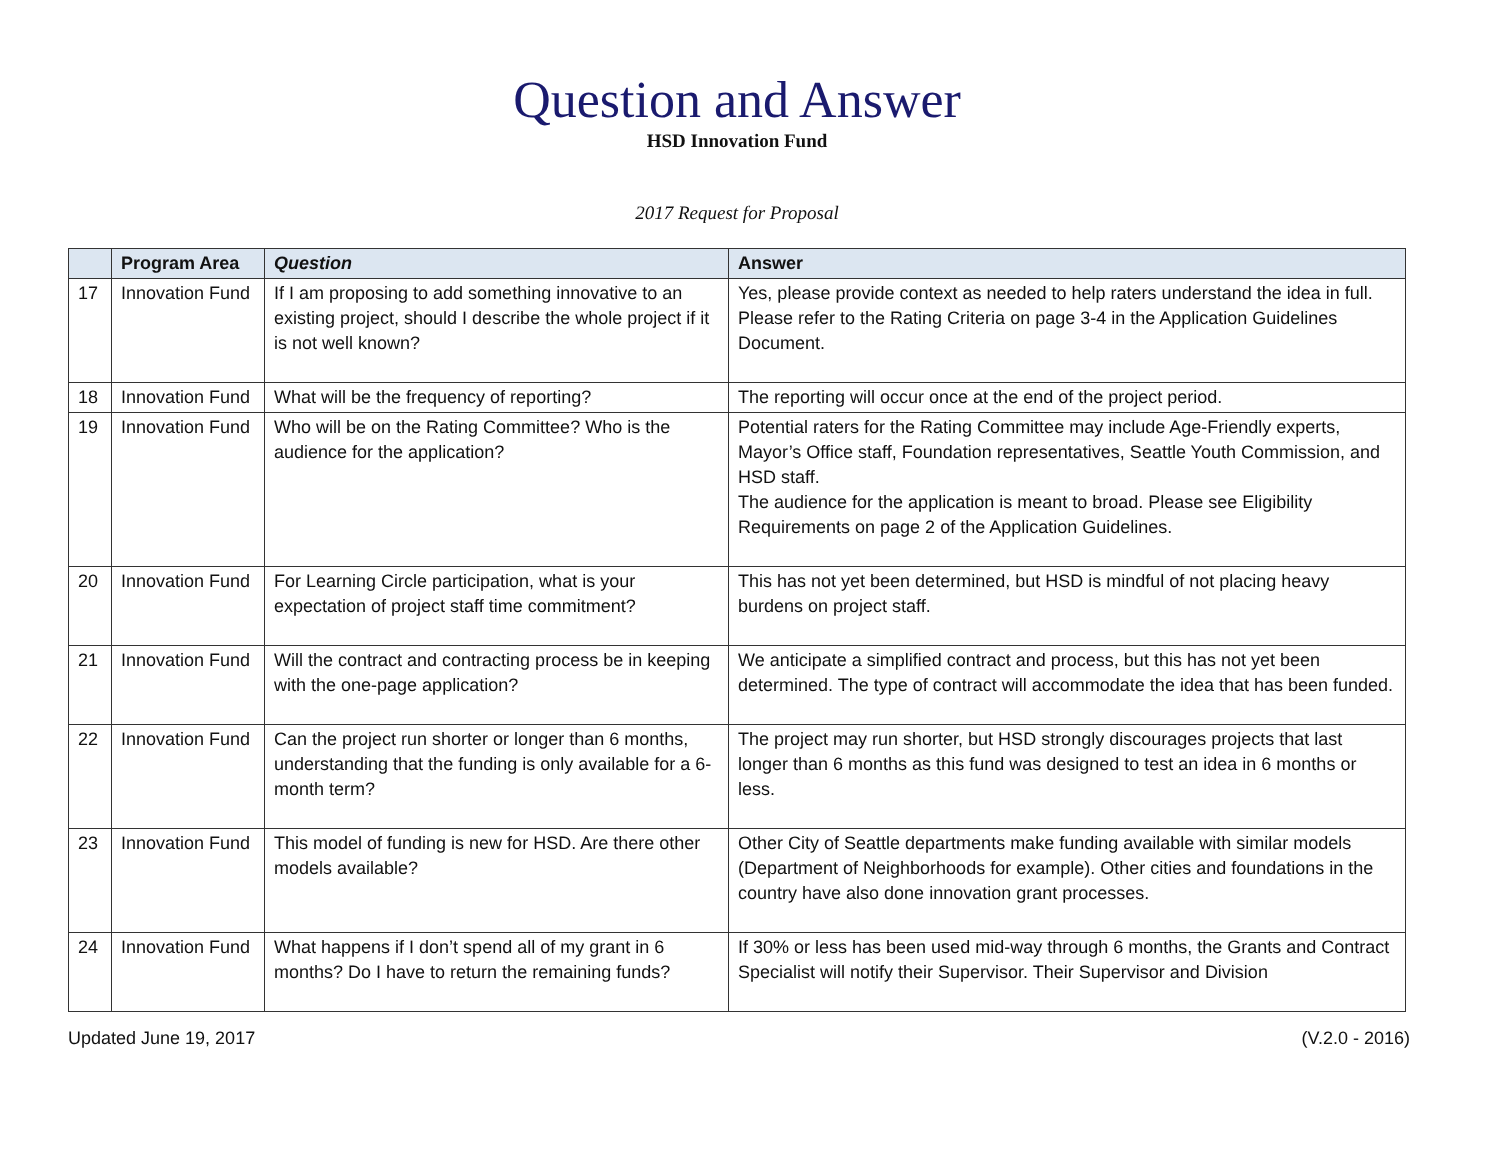Question and Answer
HSD Innovation Fund
2017 Request for Proposal
| | Program Area | Question | Answer |
| --- | --- | --- | --- |
| 17 | Innovation Fund | If I am proposing to add something innovative to an existing project, should I describe the whole project if it is not well known? | Yes, please provide context as needed to help raters understand the idea in full. Please refer to the Rating Criteria on page 3-4 in the Application Guidelines Document. |
| 18 | Innovation Fund | What will be the frequency of reporting? | The reporting will occur once at the end of the project period. |
| 19 | Innovation Fund | Who will be on the Rating Committee? Who is the audience for the application? | Potential raters for the Rating Committee may include Age-Friendly experts, Mayor’s Office staff, Foundation representatives, Seattle Youth Commission, and HSD staff. The audience for the application is meant to broad. Please see Eligibility Requirements on page 2 of the Application Guidelines. |
| 20 | Innovation Fund | For Learning Circle participation, what is your expectation of project staff time commitment? | This has not yet been determined, but HSD is mindful of not placing heavy burdens on project staff. |
| 21 | Innovation Fund | Will the contract and contracting process be in keeping with the one-page application? | We anticipate a simplified contract and process, but this has not yet been determined. The type of contract will accommodate the idea that has been funded. |
| 22 | Innovation Fund | Can the project run shorter or longer than 6 months, understanding that the funding is only available for a 6-month term? | The project may run shorter, but HSD strongly discourages projects that last longer than 6 months as this fund was designed to test an idea in 6 months or less. |
| 23 | Innovation Fund | This model of funding is new for HSD. Are there other models available? | Other City of Seattle departments make funding available with similar models (Department of Neighborhoods for example). Other cities and foundations in the country have also done innovation grant processes. |
| 24 | Innovation Fund | What happens if I don’t spend all of my grant in 6 months? Do I have to return the remaining funds? | If 30% or less has been used mid-way through 6 months, the Grants and Contract Specialist will notify their Supervisor. Their Supervisor and Division |
Updated June 19, 2017 (V.2.0 - 2016)